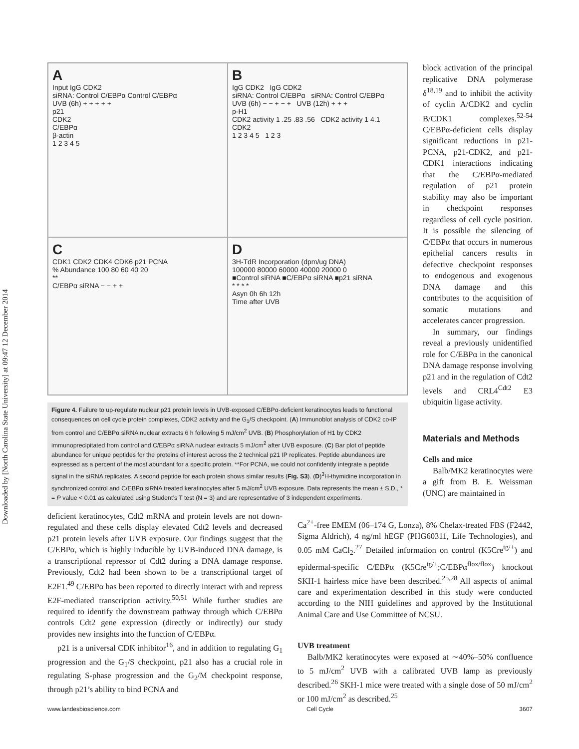Downloaded by [North Carolina State University] at 09:47 12 December 2014
A
Input IgG CDK2
siRNA: Control C/EBPα Control C/EBPα
UVB (6h) + + + + +
p21
CDK2
C/EBPα
β-actin
1 2 3 4 5
B
IgG CDK2 IgG CDK2
siRNA: Control C/EBPα siRNA: Control C/EBPα
UVB (6h) − − + − + UVB (12h) + + +
p-H1
CDK2 activity 1 .25 .83 .56 CDK2 activity 1 4.1
CDK2
1 2 3 4 5 1 2 3
C
CDK1 CDK2 CDK4 CDK6 p21 PCNA
% Abundance 100 80 60 40 20
**
C/EBPα siRNA − − + +
D
3H-TdR Incorporation (dpm/ug DNA)
100000 80000 60000 40000 20000 0
■Control siRNA ■C/EBPα siRNA ■p21 siRNA
* * * *
Asyn 0h 6h 12h
Time after UVB
Figure 4. Failure to up-regulate nuclear p21 protein levels in UVB-exposed C/EBPα-deficient keratinocytes leads to functional consequences on cell cycle protein complexes, CDK2 activity and the G<sub>1</sub>/S checkpoint. (A) Immunoblot analysis of CDK2 co-IP from control and C/EBPα siRNA nuclear extracts 6 h following 5 mJ/cm<sup>2</sup> UVB. (B) Phosphorylation of H1 by CDK2 immunoprecipitated from control and C/EBPα siRNA nuclear extracts 5 mJ/cm<sup>2</sup> after UVB exposure. (C) Bar plot of peptide abundance for unique peptides for the proteins of interest across the 2 technical p21 IP replicates. Peptide abundances are expressed as a percent of the most abundant for a specific protein. **For PCNA, we could not confidently integrate a peptide signal in the siRNA replicates. A second peptide for each protein shows similar results (Fig. S3). (D)<sup>3</sup>H-thymidine incorporation in synchronized control and C/EBPα siRNA treated keratinocytes after 5 mJ/cm<sup>2</sup> UVB exposure. Data represents the mean ± S.D., * = P value < 0.01 as calculated using Student’s T test (N = 3) and are representative of 3 independent experiments.
block activation of the principal replicative DNA polymerase δ<sup>18,19</sup> and to inhibit the activity of cyclin A/CDK2 and cyclin B/CDK1 complexes.<sup>52-54</sup> C/EBPα-deficient cells display significant reductions in p21-PCNA, p21-CDK2, and p21-CDK1 interactions indicating that the C/EBPα-mediated regulation of p21 protein stability may also be important in checkpoint responses regardless of cell cycle position. It is possible the silencing of C/EBPα that occurs in numerous epithelial cancers results in defective checkpoint responses to endogenous and exogenous DNA damage and this contributes to the acquisition of somatic mutations and accelerates cancer progression.
In summary, our findings reveal a previously unidentified role for C/EBPα in the canonical DNA damage response involving p21 and in the regulation of Cdt2 levels and CRL4<sup>Cdt2</sup> E3 ubiquitin ligase activity.
Materials and Methods
Cells and mice
Balb/MK2 keratinocytes were a gift from B. E. Weissman (UNC) are maintained in
deficient keratinocytes, Cdt2 mRNA and protein levels are not down-regulated and these cells display elevated Cdt2 levels and decreased p21 protein levels after UVB exposure. Our findings suggest that the C/EBPα, which is highly inducible by UVB-induced DNA damage, is a transcriptional repressor of Cdt2 during a DNA damage response. Previously, Cdt2 had been shown to be a transcriptional target of E2F1.<sup>49</sup> C/EBPα has been reported to directly interact with and repress E2F-mediated transcription activity.<sup>50,51</sup> While further studies are required to identify the downstream pathway through which C/EBPα controls Cdt2 gene expression (directly or indirectly) our study provides new insights into the function of C/EBPα.
p21 is a universal CDK inhibitor<sup>16</sup>, and in addition to regulating G<sub>1</sub> progression and the G<sub>1</sub>/S checkpoint, p21 also has a crucial role in regulating S-phase progression and the G<sub>2</sub>/M checkpoint response, through p21’s ability to bind PCNA and
Ca<sup>2+</sup>-free EMEM (06–174 G, Lonza), 8% Chelax-treated FBS (F2442, Sigma Aldrich), 4 ng/ml hEGF (PHG60311, Life Technologies), and 0.05 mM CaCl<sub>2</sub>.<sup>27</sup> Detailed information on control (K5Cre<sup>tg/+</sup>) and epidermal-specific C/EBPα (K5Cre<sup>tg/+</sup>;C/EBPα<sup>flox/flox</sup>) knockout SKH-1 hairless mice have been described.<sup>25,28</sup> All aspects of animal care and experimentation described in this study were conducted according to the NIH guidelines and approved by the Institutional Animal Care and Use Committee of NCSU.
UVB treatment
Balb/MK2 keratinocytes were exposed at ∼40%–50% confluence to 5 mJ/cm<sup>2</sup> UVB with a calibrated UVB lamp as previously described.<sup>26</sup> SKH-1 mice were treated with a single dose of 50 mJ/cm<sup>2</sup> or 100 mJ/cm<sup>2</sup> as described.<sup>25</sup>
www.landesbioscience.com Cell Cycle 3607